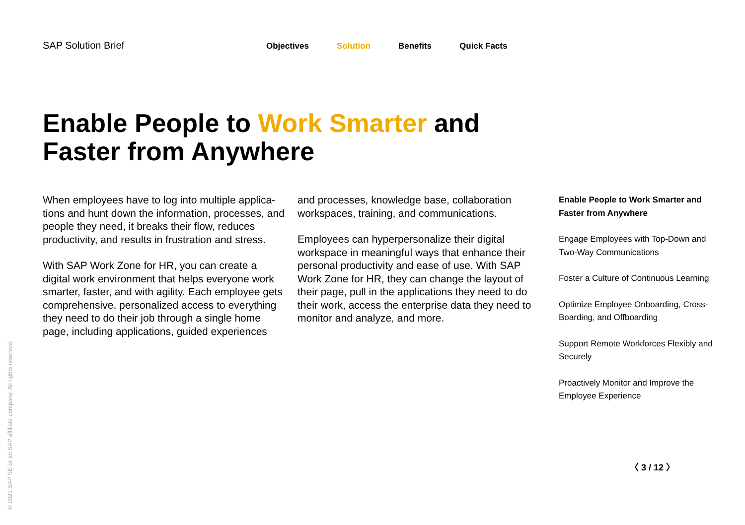SAP Solution Brief
Objectives Solution Benefits Quick Facts
Enable People to Work Smarter and Faster from Anywhere
When employees have to log into multiple applica­tions and hunt down the information, processes, and people they need, it breaks their flow, reduces productivity, and results in frustration and stress.
With SAP Work Zone for HR, you can create a digital work environment that helps everyone work smarter, faster, and with agility. Each employee gets comprehensive, personalized access to everything they need to do their job through a single home page, including applications, guided experiences
and processes, knowledge base, collaboration workspaces, training, and communications.
Employees can hyperpersonalize their digital workspace in meaningful ways that enhance their personal productivity and ease of use. With SAP Work Zone for HR, they can change the layout of their page, pull in the applications they need to do their work, access the enterprise data they need to monitor and analyze, and more.
Enable People to Work Smarter and Faster from Anywhere
Engage Employees with Top-Down and Two-Way Communications
Foster a Culture of Continuous Learning
Optimize Employee Onboarding, Cross-Boarding, and Offboarding
Support Remote Workforces Flexibly and Securely
Proactively Monitor and Improve the Employee Experience
〈 3 / 12 〉
© 2021 SAP SE or an SAP affiliate company. All rights reserved.